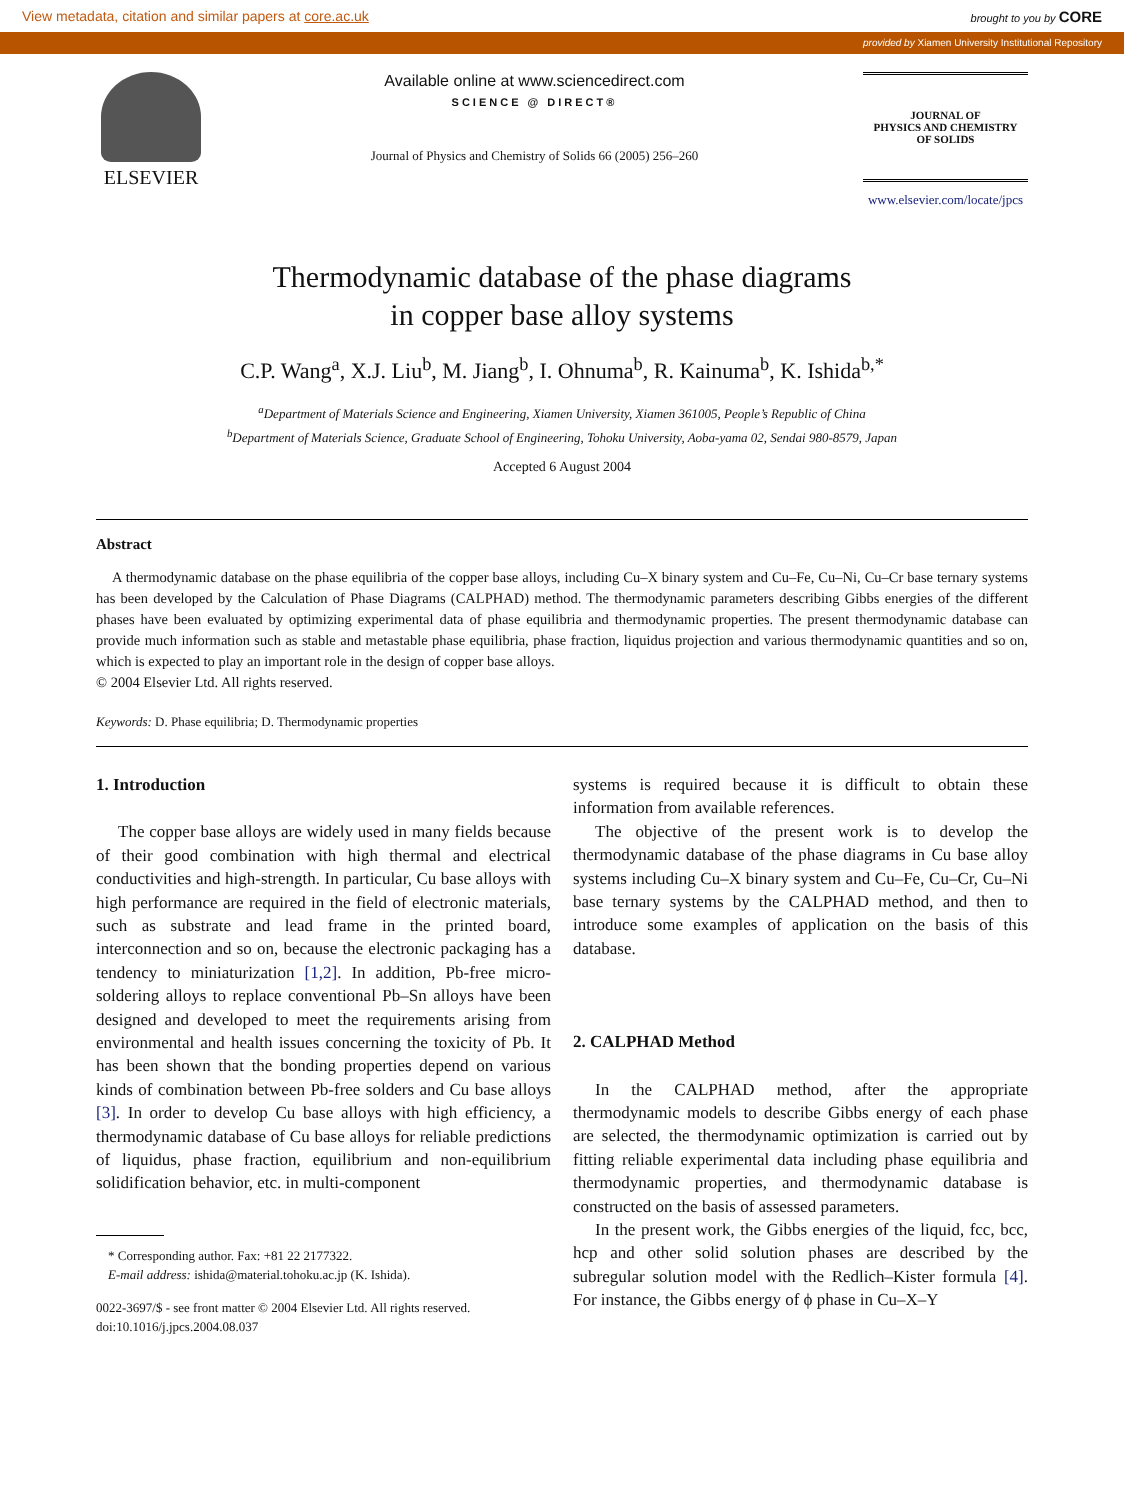View metadata, citation and similar papers at core.ac.uk brought to you by CORE
provided by Xiamen University Institutional Repository
ELSEVIER
Available online at www.sciencedirect.com
SCIENCE @ DIRECT®
Journal of Physics and Chemistry of Solids 66 (2005) 256–260
JOURNAL OF
PHYSICS AND CHEMISTRY
OF SOLIDS
www.elsevier.com/locate/jpcs
Thermodynamic database of the phase diagrams
in copper base alloy systems
C.P. Wang<sup>a</sup>, X.J. Liu<sup>b</sup>, M. Jiang<sup>b</sup>, I. Ohnuma<sup>b</sup>, R. Kainuma<sup>b</sup>, K. Ishida<sup>b,*</sup>
<sup>a</sup> Department of Materials Science and Engineering, Xiamen University, Xiamen 361005, People’s Republic of China
<sup>b</sup> Department of Materials Science, Graduate School of Engineering, Tohoku University, Aoba-yama 02, Sendai 980-8579, Japan
Accepted 6 August 2004
Abstract
A thermodynamic database on the phase equilibria of the copper base alloys, including Cu–X binary system and Cu–Fe, Cu–Ni, Cu–Cr base ternary systems has been developed by the Calculation of Phase Diagrams (CALPHAD) method. The thermodynamic parameters describing Gibbs energies of the different phases have been evaluated by optimizing experimental data of phase equilibria and thermodynamic properties. The present thermodynamic database can provide much information such as stable and metastable phase equilibria, phase fraction, liquidus projection and various thermodynamic quantities and so on, which is expected to play an important role in the design of copper base alloys.
© 2004 Elsevier Ltd. All rights reserved.
Keywords: D. Phase equilibria; D. Thermodynamic properties
1. Introduction
The copper base alloys are widely used in many fields because of their good combination with high thermal and electrical conductivities and high-strength. In particular, Cu base alloys with high performance are required in the field of electronic materials, such as substrate and lead frame in the printed board, interconnection and so on, because the electronic packaging has a tendency to miniaturization [1,2]. In addition, Pb-free micro-soldering alloys to replace conventional Pb–Sn alloys have been designed and developed to meet the requirements arising from environmental and health issues concerning the toxicity of Pb. It has been shown that the bonding properties depend on various kinds of combination between Pb-free solders and Cu base alloys [3]. In order to develop Cu base alloys with high efficiency, a thermodynamic database of Cu base alloys for reliable predictions of liquidus, phase fraction, equilibrium and non-equilibrium solidification behavior, etc. in multi-component
* Corresponding author. Fax: +81 22 2177322.
E-mail address: ishida@material.tohoku.ac.jp (K. Ishida).
0022-3697/$ - see front matter © 2004 Elsevier Ltd. All rights reserved.
doi:10.1016/j.jpcs.2004.08.037
systems is required because it is difficult to obtain these information from available references.
The objective of the present work is to develop the thermodynamic database of the phase diagrams in Cu base alloy systems including Cu–X binary system and Cu–Fe, Cu–Cr, Cu–Ni base ternary systems by the CALPHAD method, and then to introduce some examples of application on the basis of this database.
2. CALPHAD Method
In the CALPHAD method, after the appropriate thermodynamic models to describe Gibbs energy of each phase are selected, the thermodynamic optimization is carried out by fitting reliable experimental data including phase equilibria and thermodynamic properties, and thermodynamic database is constructed on the basis of assessed parameters.
In the present work, the Gibbs energies of the liquid, fcc, bcc, hcp and other solid solution phases are described by the subregular solution model with the Redlich–Kister formula [4]. For instance, the Gibbs energy of ϕ phase in Cu–X–Y